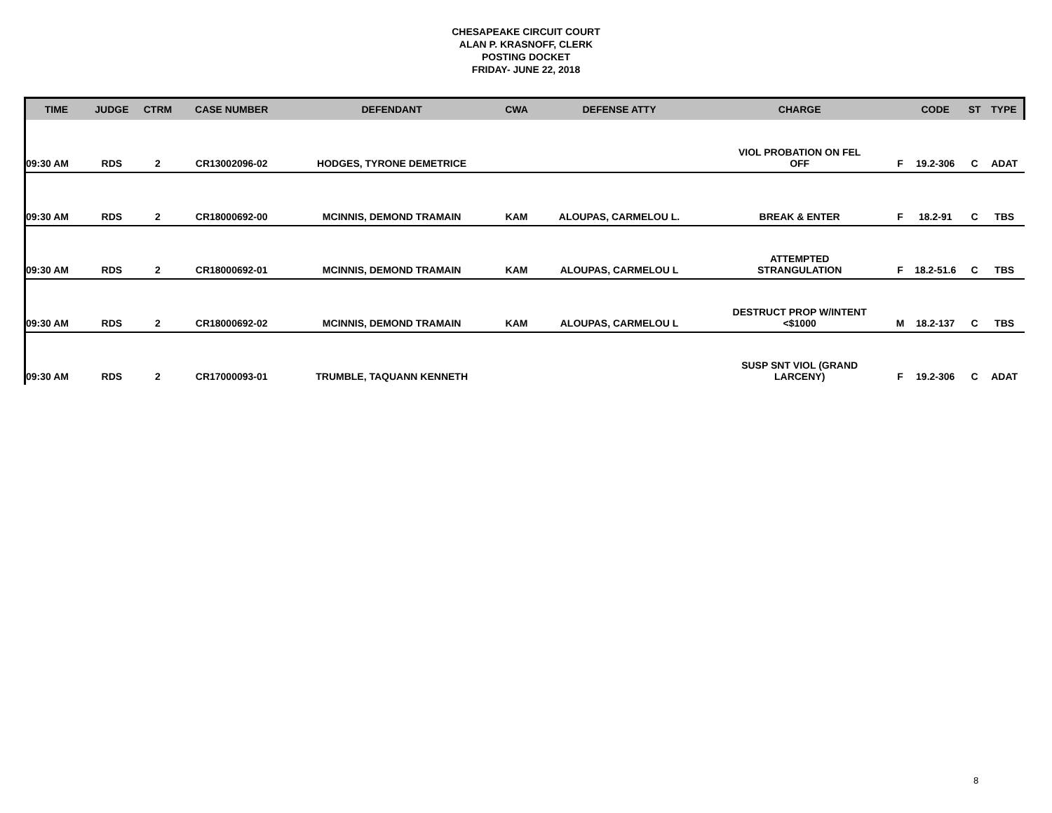CHESAPEAKE CIRCUIT COURT
ALAN P. KRASNOFF, CLERK
POSTING DOCKET
FRIDAY- JUNE 22, 2018
| TIME | JUDGE | CTRM | CASE NUMBER | DEFENDANT | CWA | DEFENSE ATTY | CHARGE | | CODE | ST | TYPE |
| --- | --- | --- | --- | --- | --- | --- | --- | --- | --- | --- | --- |
| 09:30 AM | RDS | 2 | CR13002096-02 | HODGES, TYRONE DEMETRICE | | | VIOL PROBATION ON FEL OFF | F | 19.2-306 | C | ADAT |
| 09:30 AM | RDS | 2 | CR18000692-00 | MCINNIS, DEMOND TRAMAIN | KAM | ALOUPAS, CARMELOU L. | BREAK & ENTER | F | 18.2-91 | C | TBS |
| 09:30 AM | RDS | 2 | CR18000692-01 | MCINNIS, DEMOND TRAMAIN | KAM | ALOUPAS, CARMELOU L | ATTEMPTED STRANGULATION | F | 18.2-51.6 | C | TBS |
| 09:30 AM | RDS | 2 | CR18000692-02 | MCINNIS, DEMOND TRAMAIN | KAM | ALOUPAS, CARMELOU L | DESTRUCT PROP W/INTENT <$1000 | M | 18.2-137 | C | TBS |
| 09:30 AM | RDS | 2 | CR17000093-01 | TRUMBLE, TAQUANN KENNETH | | | SUSP SNT VIOL (GRAND LARCENY) | F | 19.2-306 | C | ADAT |
8